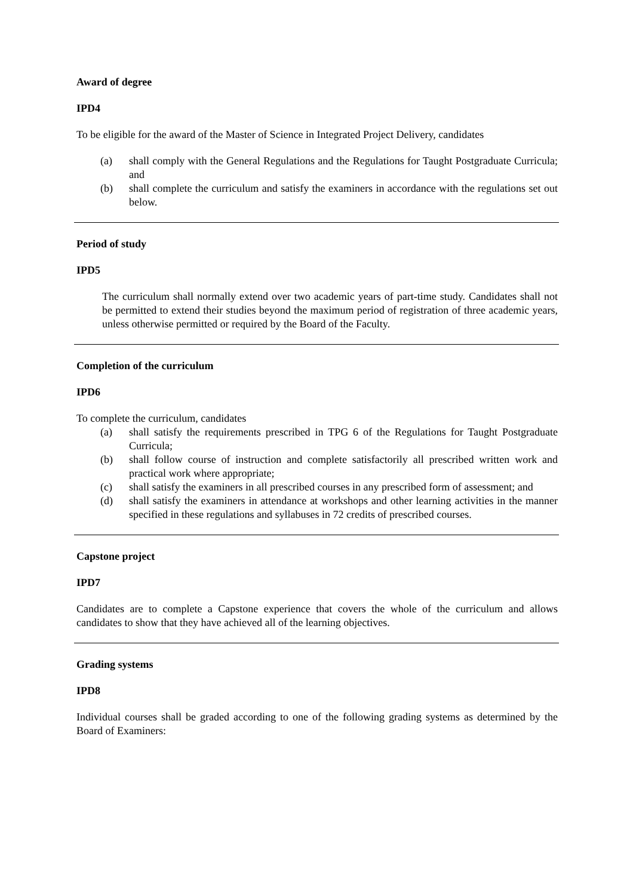Award of degree
IPD4
To be eligible for the award of the Master of Science in Integrated Project Delivery, candidates
(a) shall comply with the General Regulations and the Regulations for Taught Postgraduate Curricula; and
(b) shall complete the curriculum and satisfy the examiners in accordance with the regulations set out below.
Period of study
IPD5
The curriculum shall normally extend over two academic years of part-time study. Candidates shall not be permitted to extend their studies beyond the maximum period of registration of three academic years, unless otherwise permitted or required by the Board of the Faculty.
Completion of the curriculum
IPD6
To complete the curriculum, candidates
(a) shall satisfy the requirements prescribed in TPG 6 of the Regulations for Taught Postgraduate Curricula;
(b) shall follow course of instruction and complete satisfactorily all prescribed written work and practical work where appropriate;
(c) shall satisfy the examiners in all prescribed courses in any prescribed form of assessment; and
(d) shall satisfy the examiners in attendance at workshops and other learning activities in the manner specified in these regulations and syllabuses in 72 credits of prescribed courses.
Capstone project
IPD7
Candidates are to complete a Capstone experience that covers the whole of the curriculum and allows candidates to show that they have achieved all of the learning objectives.
Grading systems
IPD8
Individual courses shall be graded according to one of the following grading systems as determined by the Board of Examiners: